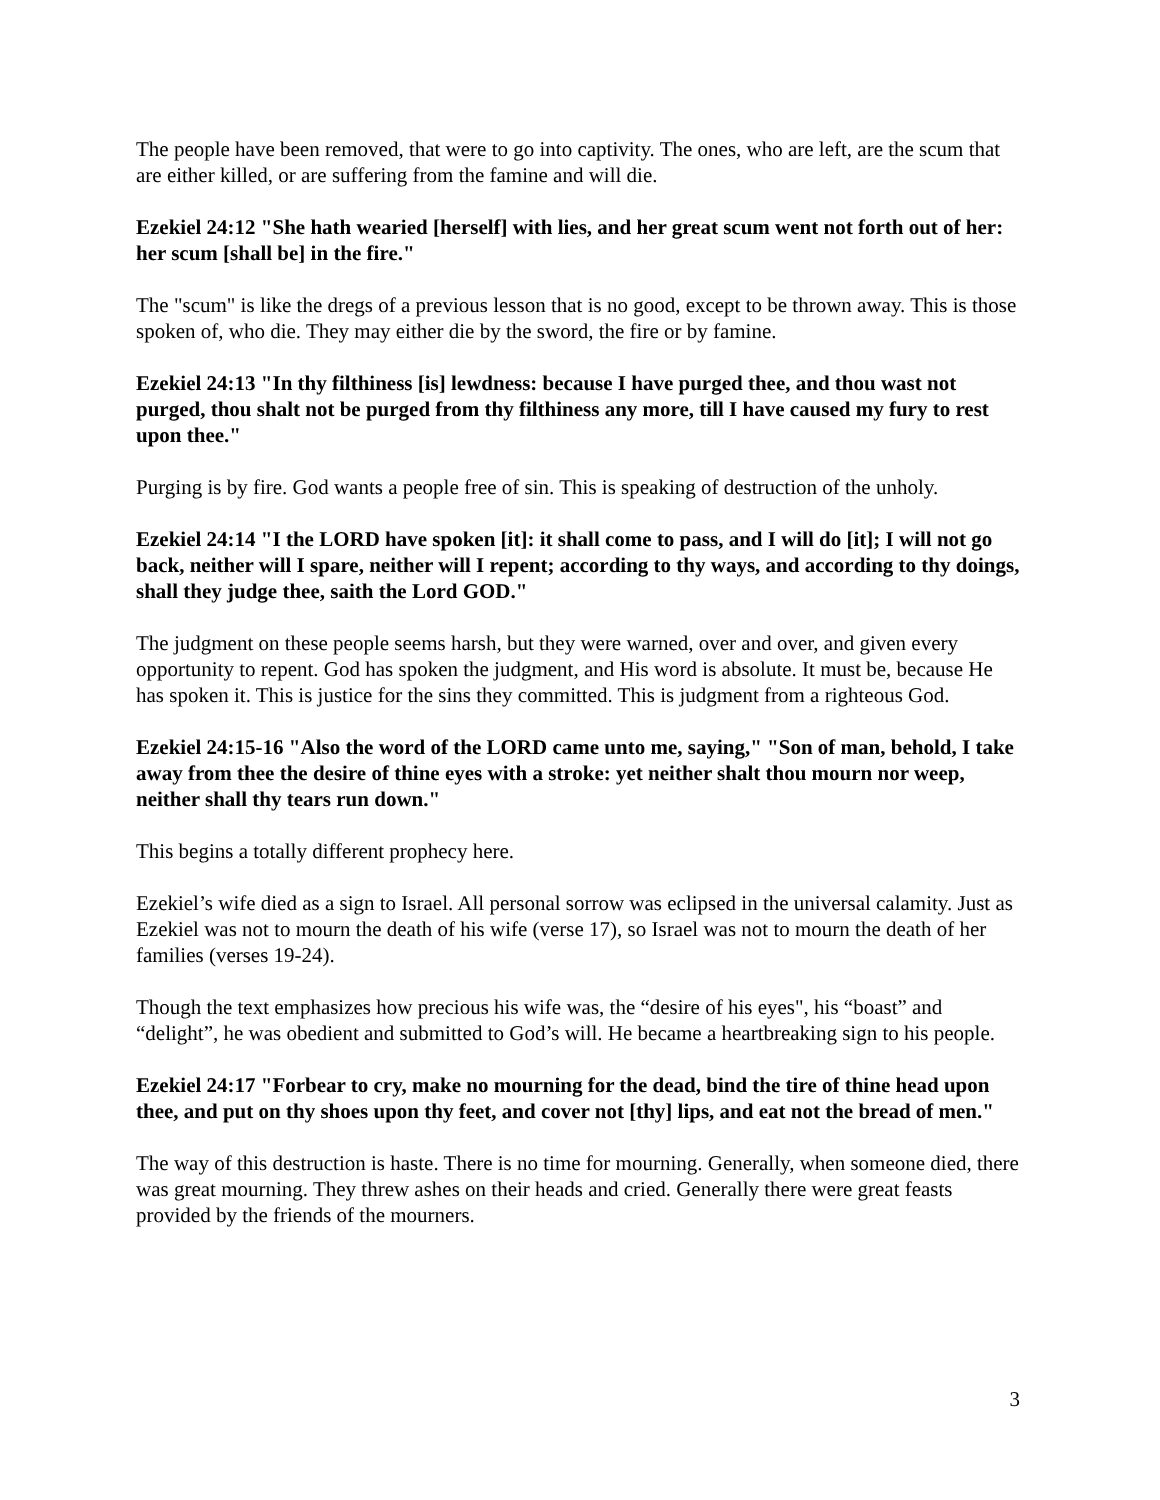The people have been removed, that were to go into captivity. The ones, who are left, are the scum that are either killed, or are suffering from the famine and will die.
Ezekiel 24:12 "She hath wearied [herself] with lies, and her great scum went not forth out of her: her scum [shall be] in the fire."
The "scum" is like the dregs of a previous lesson that is no good, except to be thrown away. This is those spoken of, who die. They may either die by the sword, the fire or by famine.
Ezekiel 24:13 "In thy filthiness [is] lewdness: because I have purged thee, and thou wast not purged, thou shalt not be purged from thy filthiness any more, till I have caused my fury to rest upon thee."
Purging is by fire. God wants a people free of sin. This is speaking of destruction of the unholy.
Ezekiel 24:14 "I the LORD have spoken [it]: it shall come to pass, and I will do [it]; I will not go back, neither will I spare, neither will I repent; according to thy ways, and according to thy doings, shall they judge thee, saith the Lord GOD."
The judgment on these people seems harsh, but they were warned, over and over, and given every opportunity to repent. God has spoken the judgment, and His word is absolute. It must be, because He has spoken it. This is justice for the sins they committed. This is judgment from a righteous God.
Ezekiel 24:15-16 "Also the word of the LORD came unto me, saying," "Son of man, behold, I take away from thee the desire of thine eyes with a stroke: yet neither shalt thou mourn nor weep, neither shall thy tears run down."
This begins a totally different prophecy here.
Ezekiel’s wife died as a sign to Israel. All personal sorrow was eclipsed in the universal calamity. Just as Ezekiel was not to mourn the death of his wife (verse 17), so Israel was not to mourn the death of her families (verses 19-24).
Though the text emphasizes how precious his wife was, the “desire of his eyes", his “boast” and “delight”, he was obedient and submitted to God’s will. He became a heartbreaking sign to his people.
Ezekiel 24:17 "Forbear to cry, make no mourning for the dead, bind the tire of thine head upon thee, and put on thy shoes upon thy feet, and cover not [thy] lips, and eat not the bread of men."
The way of this destruction is haste. There is no time for mourning. Generally, when someone died, there was great mourning. They threw ashes on their heads and cried. Generally there were great feasts provided by the friends of the mourners.
3